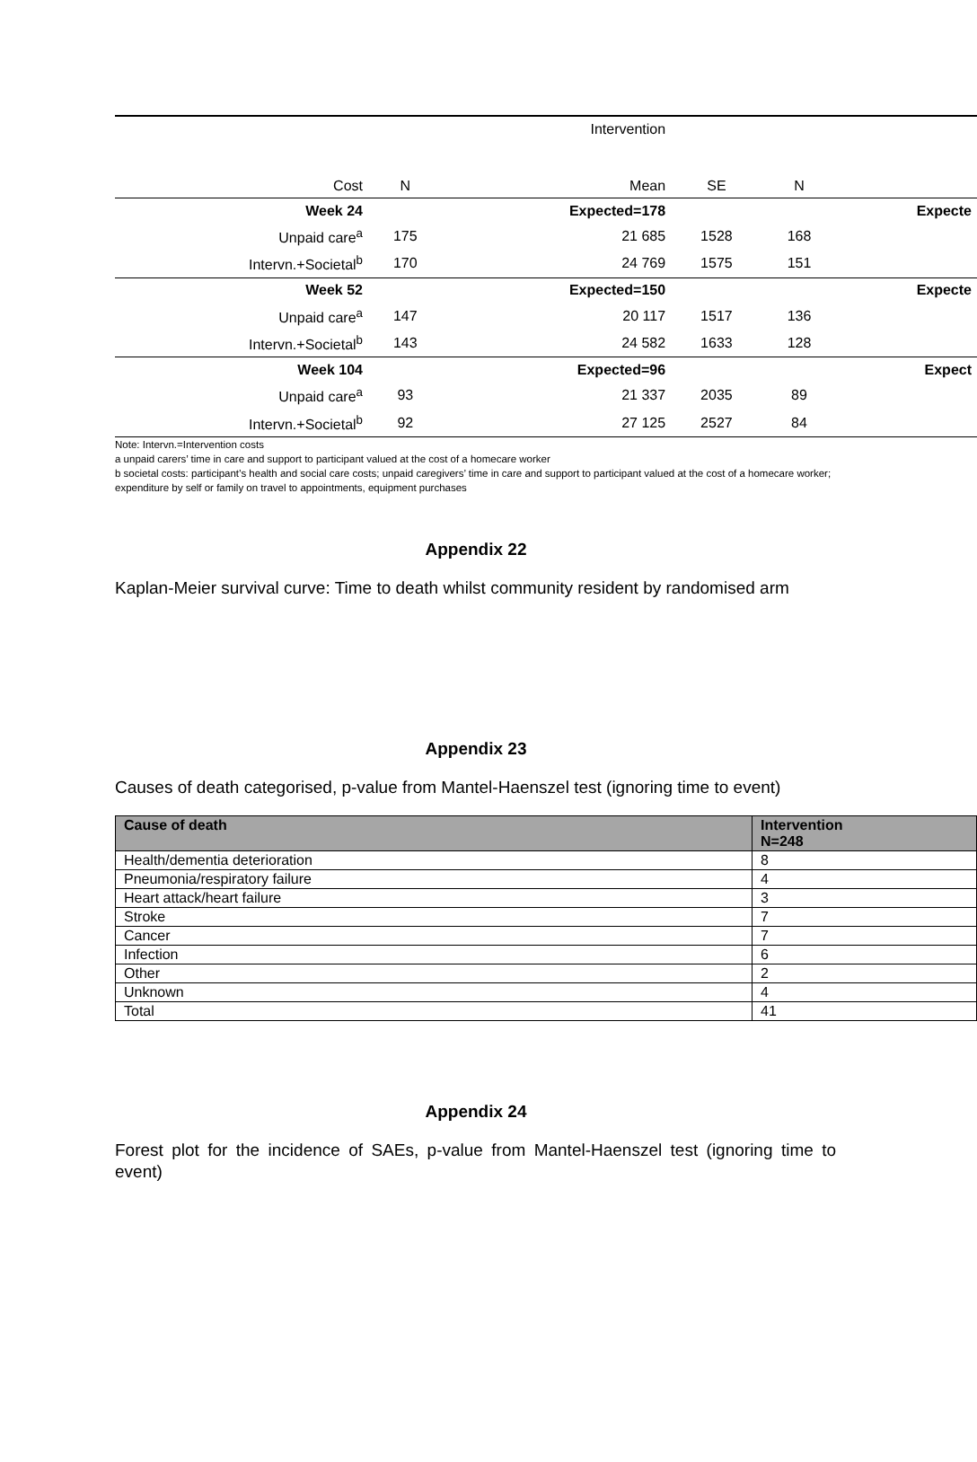| | | Intervention | | | |
| Cost | N | Mean | SE | N | |
| Week 24 | | Expected=178 | | | Expecte |
| Unpaid care<sup>a</sup> | 175 | 21 685 | 1528 | 168 | |
| Intervn.+Societal<sup>b</sup> | 170 | 24 769 | 1575 | 151 | |
| Week 52 | | Expected=150 | | | Expecte |
| Unpaid care<sup>a</sup> | 147 | 20 117 | 1517 | 136 | |
| Intervn.+Societal<sup>b</sup> | 143 | 24 582 | 1633 | 128 | |
| Week 104 | | Expected=96 | | | Expect |
| Unpaid care<sup>a</sup> | 93 | 21 337 | 2035 | 89 | |
| Intervn.+Societal<sup>b</sup> | 92 | 27 125 | 2527 | 84 | |
Note: Intervn.=Intervention costs
a unpaid carers’ time in care and support to participant valued at the cost of a homecare worker
b societal costs: participant’s health and social care costs; unpaid caregivers’ time in care and support to participant valued at the cost of a homecare worker; expenditure by self or family on travel to appointments, equipment purchases
Appendix 22
Kaplan-Meier survival curve: Time to death whilst community resident by randomised arm
Appendix 23
Causes of death categorised, p-value from Mantel-Haenszel test (ignoring time to event)
| Cause of death | Intervention N=248 |
| --- | --- |
| Health/dementia deterioration | 8 |
| Pneumonia/respiratory failure | 4 |
| Heart attack/heart failure | 3 |
| Stroke | 7 |
| Cancer | 7 |
| Infection | 6 |
| Other | 2 |
| Unknown | 4 |
| Total | 41 |
Appendix 24
Forest plot for the incidence of SAEs, p-value from Mantel-Haenszel test (ignoring time to event)